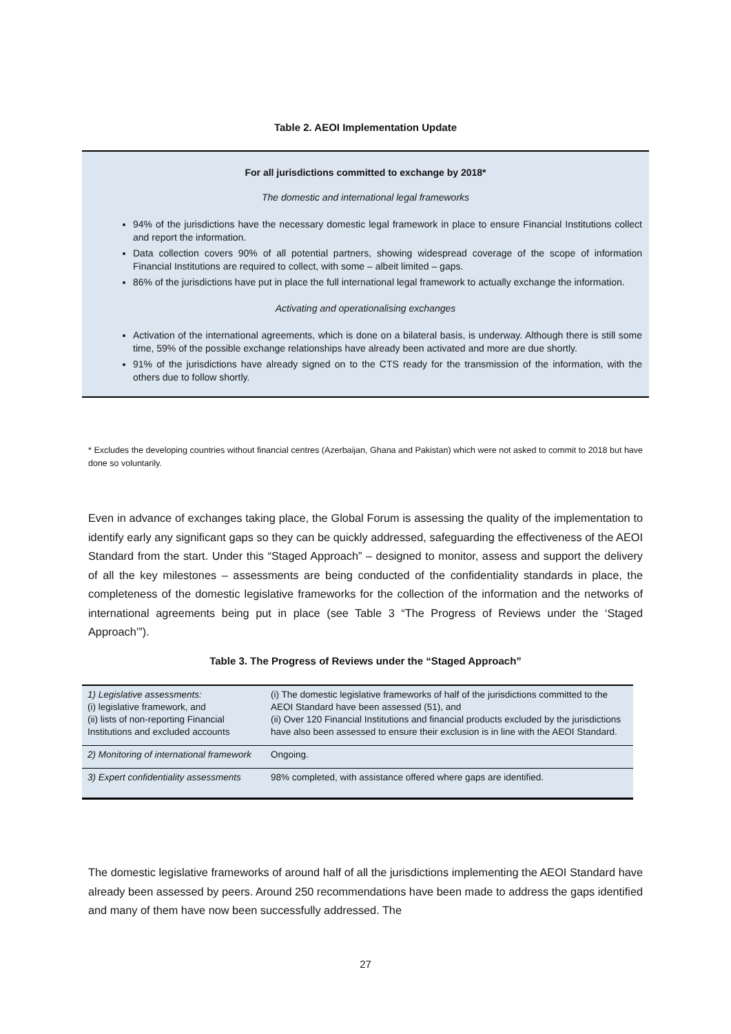Table 2. AEOI Implementation Update
For all jurisdictions committed to exchange by 2018*
The domestic and international legal frameworks
94% of the jurisdictions have the necessary domestic legal framework in place to ensure Financial Institutions collect and report the information.
Data collection covers 90% of all potential partners, showing widespread coverage of the scope of information Financial Institutions are required to collect, with some – albeit limited – gaps.
86% of the jurisdictions have put in place the full international legal framework to actually exchange the information.
Activating and operationalising exchanges
Activation of the international agreements, which is done on a bilateral basis, is underway. Although there is still some time, 59% of the possible exchange relationships have already been activated and more are due shortly.
91% of the jurisdictions have already signed on to the CTS ready for the transmission of the information, with the others due to follow shortly.
* Excludes the developing countries without financial centres (Azerbaijan, Ghana and Pakistan) which were not asked to commit to 2018 but have done so voluntarily.
Even in advance of exchanges taking place, the Global Forum is assessing the quality of the implementation to identify early any significant gaps so they can be quickly addressed, safeguarding the effectiveness of the AEOI Standard from the start. Under this “Staged Approach” – designed to monitor, assess and support the delivery of all the key milestones – assessments are being conducted of the confidentiality standards in place, the completeness of the domestic legislative frameworks for the collection of the information and the networks of international agreements being put in place (see Table 3 “The Progress of Reviews under the ‘Staged Approach’”).
Table 3. The Progress of Reviews under the “Staged Approach”
| 1) Legislative assessments: (i) legislative framework, and (ii) lists of non-reporting Financial Institutions and excluded accounts | (i) The domestic legislative frameworks of half of the jurisdictions committed to the AEOI Standard have been assessed (51), and (ii) Over 120 Financial Institutions and financial products excluded by the jurisdictions have also been assessed to ensure their exclusion is in line with the AEOI Standard. |
| 2) Monitoring of international framework | Ongoing. |
| 3) Expert confidentiality assessments | 98% completed, with assistance offered where gaps are identified. |
The domestic legislative frameworks of around half of all the jurisdictions implementing the AEOI Standard have already been assessed by peers. Around 250 recommendations have been made to address the gaps identified and many of them have now been successfully addressed. The
27